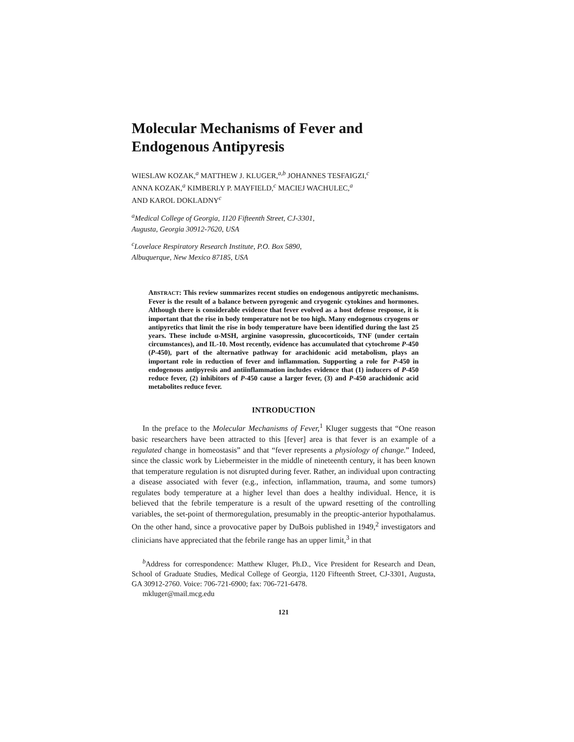Molecular Mechanisms of Fever and Endogenous Antipyresis
WIESLAW KOZAK,<sup>a</sup> MATTHEW J. KLUGER,<sup>a,b</sup> JOHANNES TESFAIGZI,<sup>c</sup>
ANNA KOZAK,<sup>a</sup> KIMBERLY P. MAYFIELD,<sup>c</sup> MACIEJ WACHULEC,<sup>a</sup>
AND KAROL DOKLADNY<sup>c</sup>
<sup>a</sup> Medical College of Georgia, 1120 Fifteenth Street, CJ-3301,
Augusta, Georgia 30912-7620, USA
<sup>c</sup> Lovelace Respiratory Research Institute, P.O. Box 5890,
Albuquerque, New Mexico 87185, USA
ABSTRACT: This review summarizes recent studies on endogenous antipyretic mechanisms. Fever is the result of a balance between pyrogenic and cryogenic cytokines and hormones. Although there is considerable evidence that fever evolved as a host defense response, it is important that the rise in body temperature not be too high. Many endogenous cryogens or antipyretics that limit the rise in body temperature have been identified during the last 25 years. These include α-MSH, arginine vasopressin, glucocorticoids, TNF (under certain circumstances), and IL-10. Most recently, evidence has accumulated that cytochrome P-450 (P-450), part of the alternative pathway for arachidonic acid metabolism, plays an important role in reduction of fever and inflammation. Supporting a role for P-450 in endogenous antipyresis and antiinflammation includes evidence that (1) inducers of P-450 reduce fever, (2) inhibitors of P-450 cause a larger fever, (3) and P-450 arachidonic acid metabolites reduce fever.
INTRODUCTION
In the preface to the Molecular Mechanisms of Fever,<sup>1</sup> Kluger suggests that “One reason basic researchers have been attracted to this [fever] area is that fever is an example of a regulated change in homeostasis” and that “fever represents a physiology of change.” Indeed, since the classic work by Liebermeister in the middle of nineteenth century, it has been known that temperature regulation is not disrupted during fever. Rather, an individual upon contracting a disease associated with fever (e.g., infection, inflammation, trauma, and some tumors) regulates body temperature at a higher level than does a healthy individual. Hence, it is believed that the febrile temperature is a result of the upward resetting of the controlling variables, the set-point of thermoregulation, presumably in the preoptic-anterior hypothalamus. On the other hand, since a provocative paper by DuBois published in 1949,<sup>2</sup> investigators and clinicians have appreciated that the febrile range has an upper limit,<sup>3</sup> in that
<sup>b</sup> Address for correspondence: Matthew Kluger, Ph.D., Vice President for Research and Dean, School of Graduate Studies, Medical College of Georgia, 1120 Fifteenth Street, CJ-3301, Augusta, GA 30912-2760. Voice: 706-721-6900; fax: 706-721-6478.
mkluger@mail.mcg.edu
121